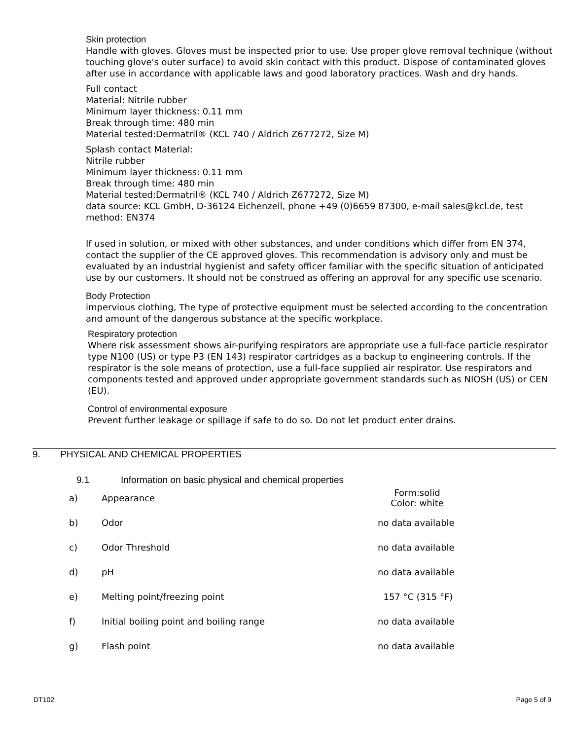Skin protection
Handle with gloves. Gloves must be inspected prior to use. Use proper glove removal technique (without touching glove's outer surface) to avoid skin contact with this product. Dispose of contaminated gloves after use in accordance with applicable laws and good laboratory practices. Wash and dry hands.
Full contact
Material: Nitrile rubber
Minimum layer thickness: 0.11 mm
Break through time: 480 min
Material tested:Dermatril® (KCL 740 / Aldrich Z677272, Size M)
Splash contact Material:
Nitrile rubber
Minimum layer thickness: 0.11 mm
Break through time: 480 min
Material tested:Dermatril® (KCL 740 / Aldrich Z677272, Size M)
data source: KCL GmbH, D-36124 Eichenzell, phone +49 (0)6659 87300, e-mail sales@kcl.de, test method: EN374
If used in solution, or mixed with other substances, and under conditions which differ from EN 374, contact the supplier of the CE approved gloves. This recommendation is advisory only and must be evaluated by an industrial hygienist and safety officer familiar with the specific situation of anticipated use by our customers. It should not be construed as offering an approval for any specific use scenario.
Body Protection
impervious clothing, The type of protective equipment must be selected according to the concentration and amount of the dangerous substance at the specific workplace.
Respiratory protection
Where risk assessment shows air-purifying respirators are appropriate use a full-face particle respirator type N100 (US) or type P3 (EN 143) respirator cartridges as a backup to engineering controls. If the respirator is the sole means of protection, use a full-face supplied air respirator. Use respirators and components tested and approved under appropriate government standards such as NIOSH (US) or CEN (EU).
Control of environmental exposure
Prevent further leakage or spillage if safe to do so. Do not let product enter drains.
9. PHYSICAL AND CHEMICAL PROPERTIES
9.1 Information on basic physical and chemical properties
| a) | Appearance | Form:solid Color: white |
| b) | Odor | no data available |
| c) | Odor Threshold | no data available |
| d) | pH | no data available |
| e) | Melting point/freezing point | 157 °C (315 °F) |
| f) | Initial boiling point and boiling range | no data available |
| g) | Flash point | no data available |
DT102 Page 5 of 9